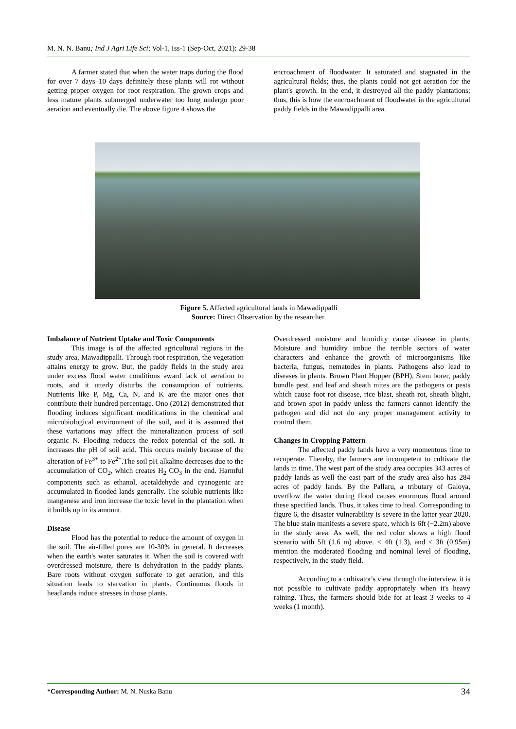M. N. N. Banu; Ind J Agri Life Sci; Vol-1, Iss-1 (Sep-Oct, 2021): 29-38
A farmer stated that when the water traps during the flood for over 7 days–10 days definitely these plants will rot without getting proper oxygen for root respiration. The grown crops and less mature plants submerged underwater too long undergo poor aeration and eventually die. The above figure 4 shows the
encroachment of floodwater. It saturated and stagnated in the agricultural fields; thus, the plants could not get aeration for the plant's growth. In the end, it destroyed all the paddy plantations; thus, this is how the encroachment of floodwater in the agricultural paddy fields in the Mawadippalli area.
Figure 5. Affected agricultural lands in Mawadippalli
Source: Direct Observation by the researcher.
Imbalance of Nutrient Uptake and Toxic Components
This image is of the affected agricultural regions in the study area, Mawadippalli. Through root respiration, the vegetation attains energy to grow. But, the paddy fields in the study area under excess flood water conditions award lack of aeration to roots, and it utterly disturbs the consumption of nutrients. Nutrients like P, Mg, Ca, N, and K are the major ones that contribute their hundred percentage. Ono (2012) demonstrated that flooding induces significant modifications in the chemical and microbiological environment of the soil, and it is assumed that these variations may affect the mineralization process of soil organic N. Flooding reduces the redox potential of the soil. It increases the pH of soil acid. This occurs mainly because of the alteration of Fe<sup>3+</sup> to Fe<sup>2+</sup>.The soil pH alkaline decreases due to the accumulation of CO<sub>2</sub>, which creates H<sub>2</sub> CO<sub>3</sub> in the end. Harmful components such as ethanol, acetaldehyde and cyanogenic are accumulated in flooded lands generally. The soluble nutrients like manganese and iron increase the toxic level in the plantation when it builds up in its amount.
Disease
Flood has the potential to reduce the amount of oxygen in the soil. The air-filled pores are 10-30% in general. It decreases when the earth's water saturates it. When the soil is covered with overdressed moisture, there is dehydration in the paddy plants. Bare roots without oxygen suffocate to get aeration, and this situation leads to starvation in plants. Continuous floods in headlands induce stresses in those plants.
Overdressed moisture and humidity cause disease in plants. Moisture and humidity imbue the terrible sectors of water characters and enhance the growth of microorganisms like bacteria, fungus, nematodes in plants. Pathogens also lead to diseases in plants. Brown Plant Hopper (BPH), Stem borer, paddy bundle pest, and leaf and sheath mites are the pathogens or pests which cause foot rot disease, rice blast, sheath rot, sheath blight, and brown spot in paddy unless the farmers cannot identify the pathogen and did not do any proper management activity to control them.
Changes in Cropping Pattern
The affected paddy lands have a very momentous time to recuperate. Thereby, the farmers are incompetent to cultivate the lands in time. The west part of the study area occupies 343 acres of paddy lands as well the east part of the study area also has 284 acres of paddy lands. By the Pallaru, a tributary of Galoya, overflow the water during flood causes enormous flood around these specified lands. Thus, it takes time to heal. Corresponding to figure 6, the disaster vulnerability is severe in the latter year 2020. The blue stain manifests a severe spate, which is 6ft (~2.2m) above in the study area. As well, the red color shows a high flood scenario with 5ft (1.6 m) above. < 4ft (1.3), and < 3ft (0.95m) mention the moderated flooding and nominal level of flooding, respectively, in the study field.
According to a cultivator's view through the interview, it is not possible to cultivate paddy appropriately when it's heavy raining. Thus, the farmers should bide for at least 3 weeks to 4 weeks (1 month).
*Corresponding Author: M. N. Nuska Banu 34